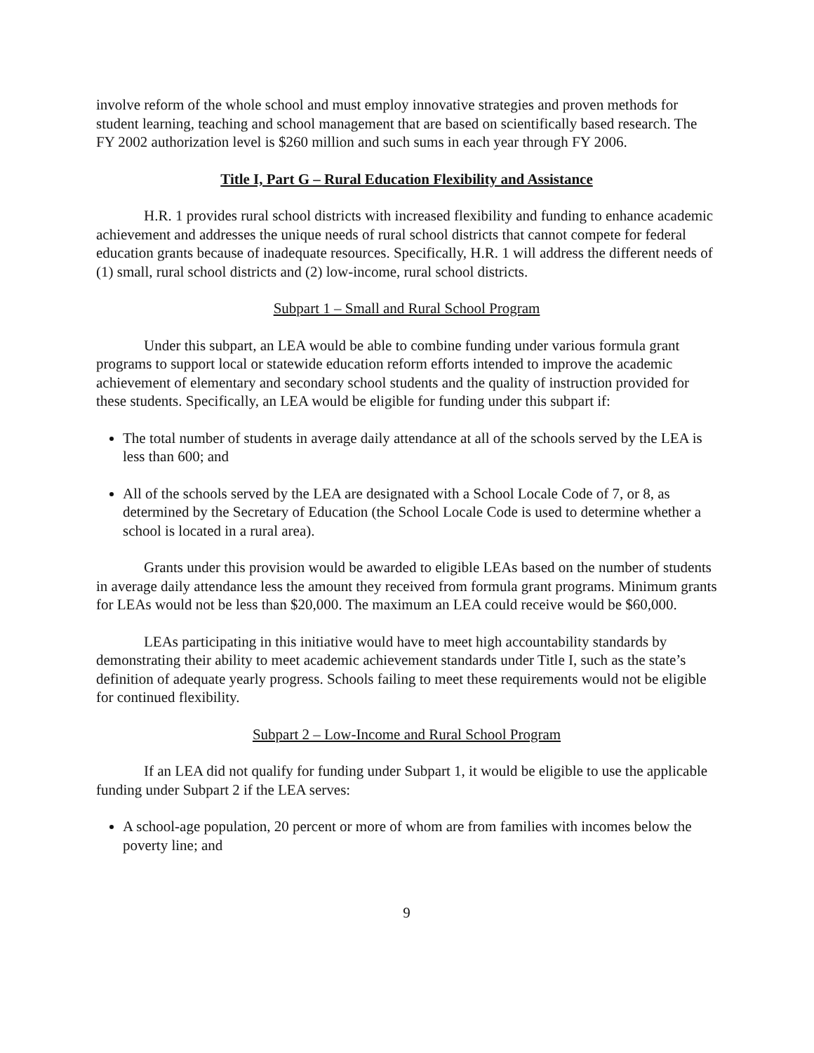involve reform of the whole school and must employ innovative strategies and proven methods for student learning, teaching and school management that are based on scientifically based research. The FY 2002 authorization level is $260 million and such sums in each year through FY 2006.
Title I, Part G – Rural Education Flexibility and Assistance
H.R. 1 provides rural school districts with increased flexibility and funding to enhance academic achievement and addresses the unique needs of rural school districts that cannot compete for federal education grants because of inadequate resources. Specifically, H.R. 1 will address the different needs of (1) small, rural school districts and (2) low-income, rural school districts.
Subpart 1 – Small and Rural School Program
Under this subpart, an LEA would be able to combine funding under various formula grant programs to support local or statewide education reform efforts intended to improve the academic achievement of elementary and secondary school students and the quality of instruction provided for these students. Specifically, an LEA would be eligible for funding under this subpart if:
The total number of students in average daily attendance at all of the schools served by the LEA is less than 600; and
All of the schools served by the LEA are designated with a School Locale Code of 7, or 8, as determined by the Secretary of Education (the School Locale Code is used to determine whether a school is located in a rural area).
Grants under this provision would be awarded to eligible LEAs based on the number of students in average daily attendance less the amount they received from formula grant programs. Minimum grants for LEAs would not be less than $20,000. The maximum an LEA could receive would be $60,000.
LEAs participating in this initiative would have to meet high accountability standards by demonstrating their ability to meet academic achievement standards under Title I, such as the state’s definition of adequate yearly progress. Schools failing to meet these requirements would not be eligible for continued flexibility.
Subpart 2 – Low-Income and Rural School Program
If an LEA did not qualify for funding under Subpart 1, it would be eligible to use the applicable funding under Subpart 2 if the LEA serves:
A school-age population, 20 percent or more of whom are from families with incomes below the poverty line; and
9